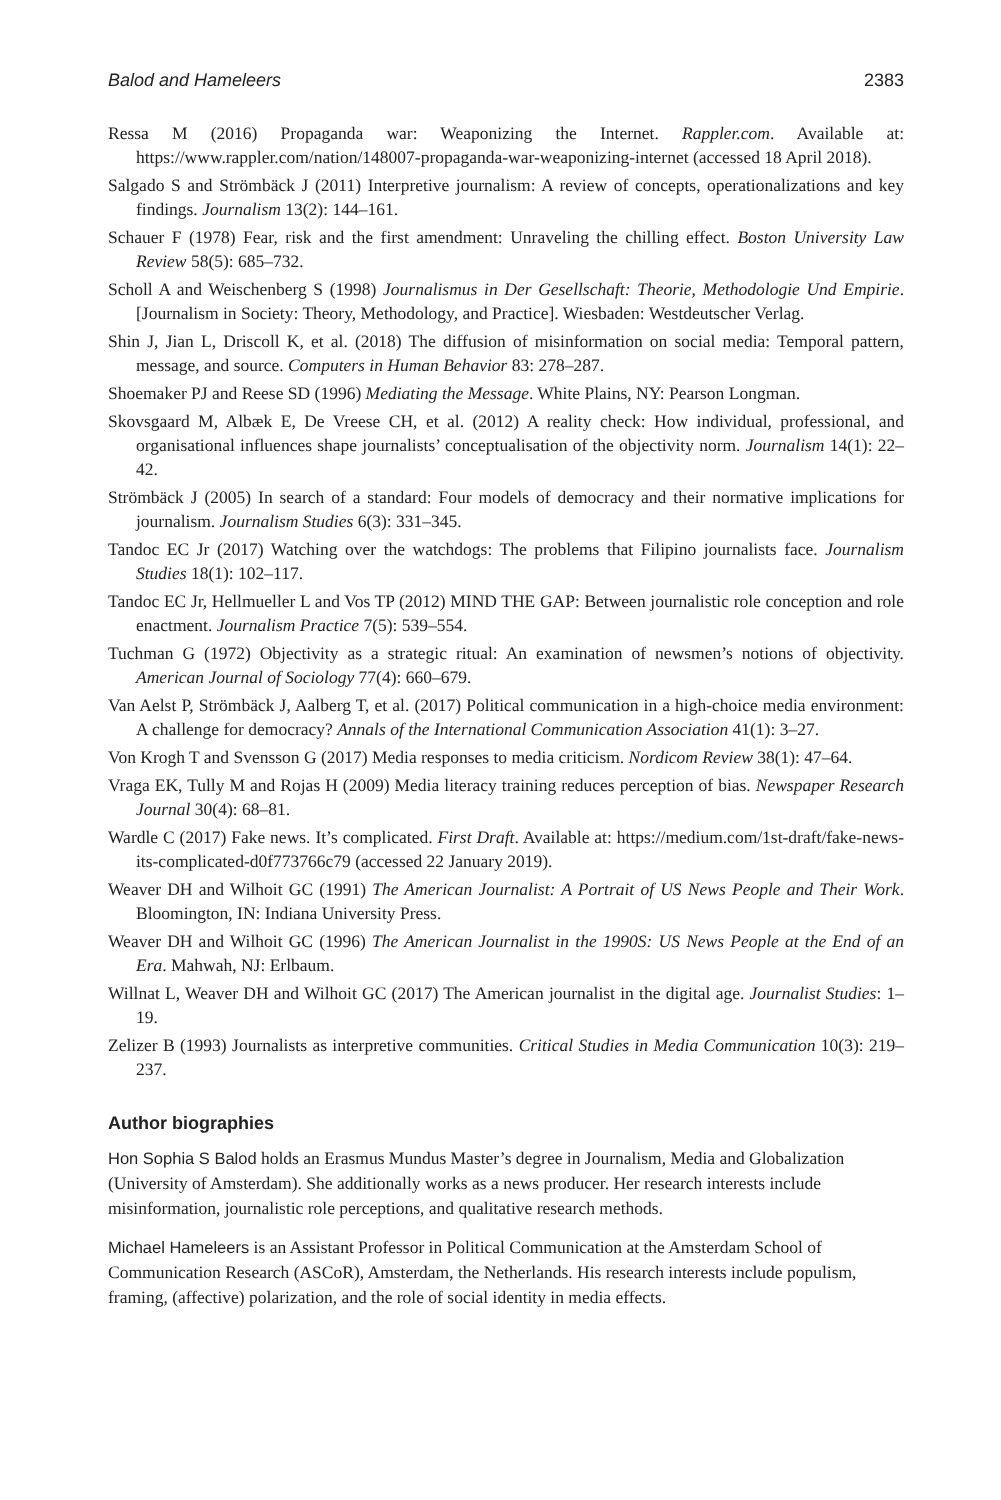Balod and Hameleers 2383
Ressa M (2016) Propaganda war: Weaponizing the Internet. Rappler.com. Available at: https://www.rappler.com/nation/148007-propaganda-war-weaponizing-internet (accessed 18 April 2018).
Salgado S and Strömbäck J (2011) Interpretive journalism: A review of concepts, operationalizations and key findings. Journalism 13(2): 144–161.
Schauer F (1978) Fear, risk and the first amendment: Unraveling the chilling effect. Boston University Law Review 58(5): 685–732.
Scholl A and Weischenberg S (1998) Journalismus in Der Gesellschaft: Theorie, Methodologie Und Empirie. [Journalism in Society: Theory, Methodology, and Practice]. Wiesbaden: Westdeutscher Verlag.
Shin J, Jian L, Driscoll K, et al. (2018) The diffusion of misinformation on social media: Temporal pattern, message, and source. Computers in Human Behavior 83: 278–287.
Shoemaker PJ and Reese SD (1996) Mediating the Message. White Plains, NY: Pearson Longman.
Skovsgaard M, Albæk E, De Vreese CH, et al. (2012) A reality check: How individual, professional, and organisational influences shape journalists’ conceptualisation of the objectivity norm. Journalism 14(1): 22–42.
Strömbäck J (2005) In search of a standard: Four models of democracy and their normative implications for journalism. Journalism Studies 6(3): 331–345.
Tandoc EC Jr (2017) Watching over the watchdogs: The problems that Filipino journalists face. Journalism Studies 18(1): 102–117.
Tandoc EC Jr, Hellmueller L and Vos TP (2012) MIND THE GAP: Between journalistic role conception and role enactment. Journalism Practice 7(5): 539–554.
Tuchman G (1972) Objectivity as a strategic ritual: An examination of newsmen’s notions of objectivity. American Journal of Sociology 77(4): 660–679.
Van Aelst P, Strömbäck J, Aalberg T, et al. (2017) Political communication in a high-choice media environment: A challenge for democracy? Annals of the International Communication Association 41(1): 3–27.
Von Krogh T and Svensson G (2017) Media responses to media criticism. Nordicom Review 38(1): 47–64.
Vraga EK, Tully M and Rojas H (2009) Media literacy training reduces perception of bias. Newspaper Research Journal 30(4): 68–81.
Wardle C (2017) Fake news. It’s complicated. First Draft. Available at: https://medium.com/1st-draft/fake-news-its-complicated-d0f773766c79 (accessed 22 January 2019).
Weaver DH and Wilhoit GC (1991) The American Journalist: A Portrait of US News People and Their Work. Bloomington, IN: Indiana University Press.
Weaver DH and Wilhoit GC (1996) The American Journalist in the 1990S: US News People at the End of an Era. Mahwah, NJ: Erlbaum.
Willnat L, Weaver DH and Wilhoit GC (2017) The American journalist in the digital age. Journalist Studies: 1–19.
Zelizer B (1993) Journalists as interpretive communities. Critical Studies in Media Communication 10(3): 219–237.
Author biographies
Hon Sophia S Balod holds an Erasmus Mundus Master’s degree in Journalism, Media and Globalization (University of Amsterdam). She additionally works as a news producer. Her research interests include misinformation, journalistic role perceptions, and qualitative research methods.
Michael Hameleers is an Assistant Professor in Political Communication at the Amsterdam School of Communication Research (ASCoR), Amsterdam, the Netherlands. His research interests include populism, framing, (affective) polarization, and the role of social identity in media effects.